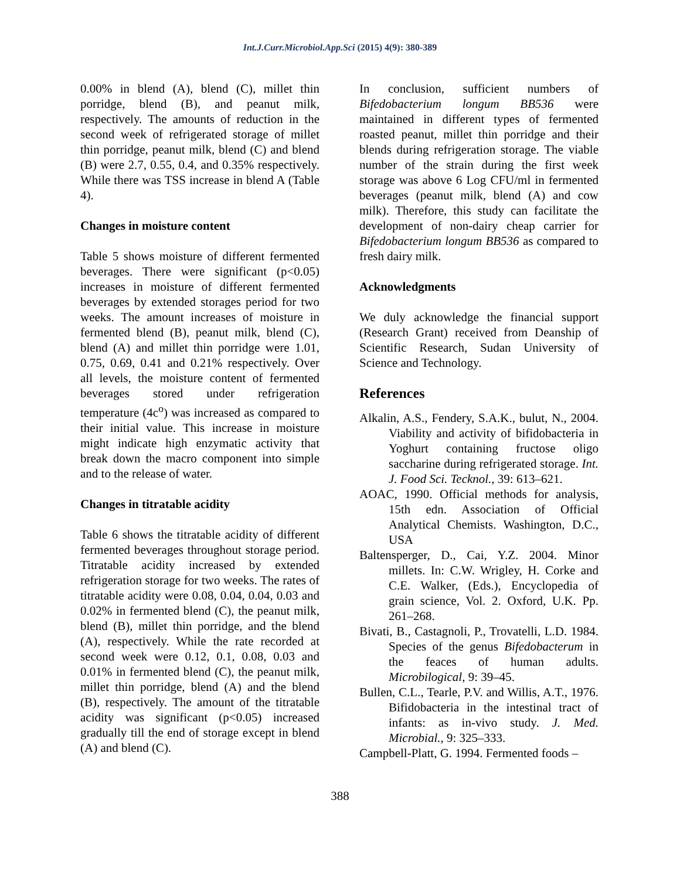Int.J.Curr.Microbiol.App.Sci (2015) 4(9): 380-389
0.00% in blend (A), blend (C), millet thin porridge, blend (B), and peanut milk, respectively. The amounts of reduction in the second week of refrigerated storage of millet thin porridge, peanut milk, blend (C) and blend (B) were 2.7, 0.55, 0.4, and 0.35% respectively. While there was TSS increase in blend A (Table 4).
Changes in moisture content
Table 5 shows moisture of different fermented beverages. There were significant (p<0.05) increases in moisture of different fermented beverages by extended storages period for two weeks. The amount increases of moisture in fermented blend (B), peanut milk, blend (C), blend (A) and millet thin porridge were 1.01, 0.75, 0.69, 0.41 and 0.21% respectively. Over all levels, the moisture content of fermented beverages stored under refrigeration temperature (4c<sup>o</sup>) was increased as compared to their initial value. This increase in moisture might indicate high enzymatic activity that break down the macro component into simple and to the release of water.
Changes in titratable acidity
Table 6 shows the titratable acidity of different fermented beverages throughout storage period. Titratable acidity increased by extended refrigeration storage for two weeks. The rates of titratable acidity were 0.08, 0.04, 0.04, 0.03 and 0.02% in fermented blend (C), the peanut milk, blend (B), millet thin porridge, and the blend (A), respectively. While the rate recorded at second week were 0.12, 0.1, 0.08, 0.03 and 0.01% in fermented blend (C), the peanut milk, millet thin porridge, blend (A) and the blend (B), respectively. The amount of the titratable acidity was significant (p<0.05) increased gradually till the end of storage except in blend (A) and blend (C).
In conclusion, sufficient numbers of Bifedobacterium longum BB536 were maintained in different types of fermented roasted peanut, millet thin porridge and their blends during refrigeration storage. The viable number of the strain during the first week storage was above 6 Log CFU/ml in fermented beverages (peanut milk, blend (A) and cow milk). Therefore, this study can facilitate the development of non-dairy cheap carrier for Bifedobacterium longum BB536 as compared to fresh dairy milk.
Acknowledgments
We duly acknowledge the financial support (Research Grant) received from Deanship of Scientific Research, Sudan University of Science and Technology.
References
Alkalin, A.S., Fendery, S.A.K., bulut, N., 2004. Viability and activity of bifidobacteria in Yoghurt containing fructose oligo saccharine during refrigerated storage. Int. J. Food Sci. Tecknol., 39: 613–621.
AOAC, 1990. Official methods for analysis, 15th edn. Association of Official Analytical Chemists. Washington, D.C., USA
Baltensperger, D., Cai, Y.Z. 2004. Minor millets. In: C.W. Wrigley, H. Corke and C.E. Walker, (Eds.), Encyclopedia of grain science, Vol. 2. Oxford, U.K. Pp. 261–268.
Bivati, B., Castagnoli, P., Trovatelli, L.D. 1984. Species of the genus Bifedobacterum in the feaces of human adults. Microbilogical, 9: 39–45.
Bullen, C.L., Tearle, P.V. and Willis, A.T., 1976. Bifidobacteria in the intestinal tract of infants: as in-vivo study. J. Med. Microbial., 9: 325–333.
Campbell-Platt, G. 1994. Fermented foods –
388